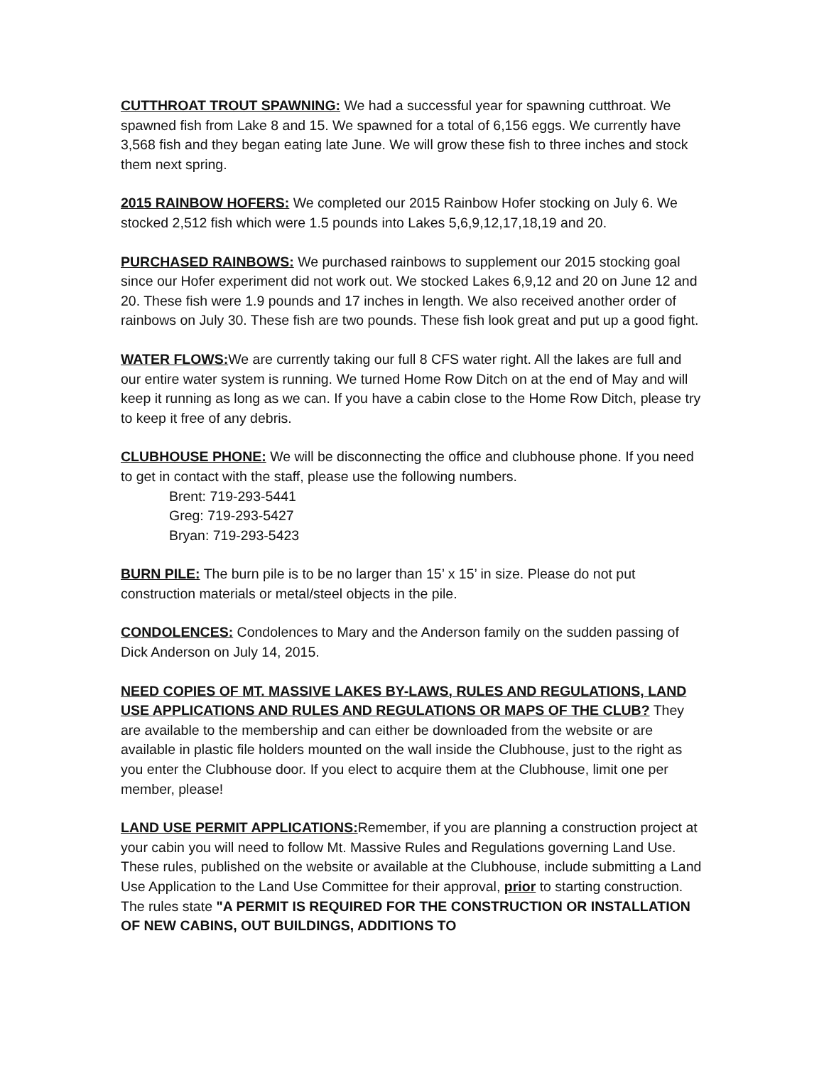CUTTHROAT TROUT SPAWNING: We had a successful year for spawning cutthroat. We spawned fish from Lake 8 and 15. We spawned for a total of 6,156 eggs. We currently have 3,568 fish and they began eating late June. We will grow these fish to three inches and stock them next spring.
2015 RAINBOW HOFERS: We completed our 2015 Rainbow Hofer stocking on July 6. We stocked 2,512 fish which were 1.5 pounds into Lakes 5,6,9,12,17,18,19 and 20.
PURCHASED RAINBOWS: We purchased rainbows to supplement our 2015 stocking goal since our Hofer experiment did not work out. We stocked Lakes 6,9,12 and 20 on June 12 and 20. These fish were 1.9 pounds and 17 inches in length. We also received another order of rainbows on July 30. These fish are two pounds. These fish look great and put up a good fight.
WATER FLOWS: We are currently taking our full 8 CFS water right. All the lakes are full and our entire water system is running. We turned Home Row Ditch on at the end of May and will keep it running as long as we can. If you have a cabin close to the Home Row Ditch, please try to keep it free of any debris.
CLUBHOUSE PHONE: We will be disconnecting the office and clubhouse phone. If you need to get in contact with the staff, please use the following numbers.
Brent: 719-293-5441
Greg: 719-293-5427
Bryan: 719-293-5423
BURN PILE: The burn pile is to be no larger than 15’ x 15’ in size. Please do not put construction materials or metal/steel objects in the pile.
CONDOLENCES: Condolences to Mary and the Anderson family on the sudden passing of Dick Anderson on July 14, 2015.
NEED COPIES OF MT. MASSIVE LAKES BY-LAWS, RULES AND REGULATIONS, LAND USE APPLICATIONS AND RULES AND REGULATIONS OR MAPS OF THE CLUB? They are available to the membership and can either be downloaded from the website or are available in plastic file holders mounted on the wall inside the Clubhouse, just to the right as you enter the Clubhouse door. If you elect to acquire them at the Clubhouse, limit one per member, please!
LAND USE PERMIT APPLICATIONS: Remember, if you are planning a construction project at your cabin you will need to follow Mt. Massive Rules and Regulations governing Land Use. These rules, published on the website or available at the Clubhouse, include submitting a Land Use Application to the Land Use Committee for their approval, prior to starting construction. The rules state "A PERMIT IS REQUIRED FOR THE CONSTRUCTION OR INSTALLATION OF NEW CABINS, OUT BUILDINGS, ADDITIONS TO